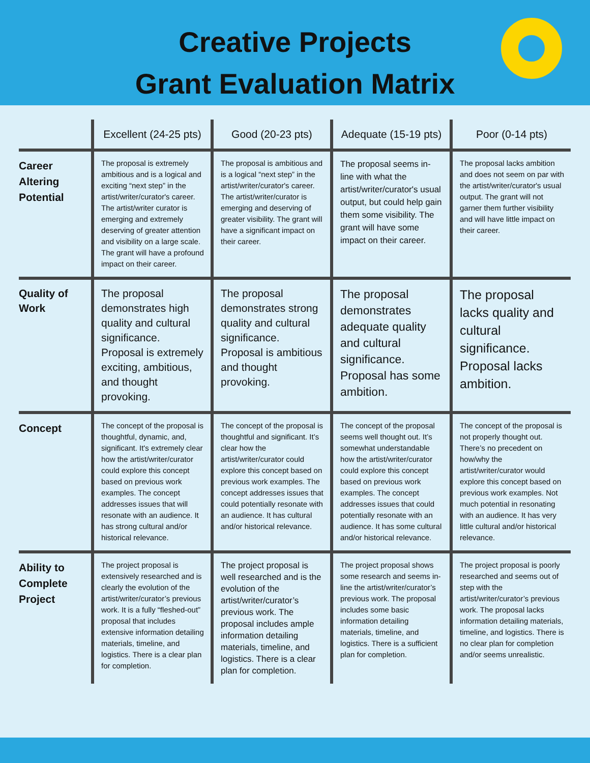Creative Projects
Grant Evaluation Matrix
| | Excellent (24-25 pts) | Good (20-23 pts) | Adequate (15-19 pts) | Poor (0-14 pts) |
| --- | --- | --- | --- | --- |
| Career Altering Potential | The proposal is extremely ambitious and is a logical and exciting “next step” in the artist/writer/curator's career. The artist/writer curator is emerging and extremely deserving of greater attention and visibility on a large scale. The grant will have a profound impact on their career. | The proposal is ambitious and is a logical “next step” in the artist/writer/curator's career. The artist/writer/curator is emerging and deserving of greater visibility. The grant will have a significant impact on their career. | The proposal seems in-line with what the artist/writer/curator's usual output, but could help gain them some visibility. The grant will have some impact on their career. | The proposal lacks ambition and does not seem on par with the artist/writer/curator's usual output. The grant will not garner them further visibility and will have little impact on their career. |
| Quality of Work | The proposal demonstrates high quality and cultural significance. Proposal is extremely exciting, ambitious, and thought provoking. | The proposal demonstrates strong quality and cultural significance. Proposal is ambitious and thought provoking. | The proposal demonstrates adequate quality and cultural significance. Proposal has some ambition. | The proposal lacks quality and cultural significance. Proposal lacks ambition. |
| Concept | The concept of the proposal is thoughtful, dynamic, and, significant. It's extremely clear how the artist/writer/curator could explore this concept based on previous work examples. The concept addresses issues that will resonate with an audience. It has strong cultural and/or historical relevance. | The concept of the proposal is thoughtful and significant. It’s clear how the artist/writer/curator could explore this concept based on previous work examples. The concept addresses issues that could potentially resonate with an audience. It has cultural and/or historical relevance. | The concept of the proposal seems well thought out. It’s somewhat understandable how the artist/writer/curator could explore this concept based on previous work examples. The concept addresses issues that could potentially resonate with an audience. It has some cultural and/or historical relevance. | The concept of the proposal is not properly thought out. There’s no precedent on how/why the artist/writer/curator would explore this concept based on previous work examples. Not much potential in resonating with an audience. It has very little cultural and/or historical relevance. |
| Ability to Complete Project | The project proposal is extensively researched and is clearly the evolution of the artist/writer/curator’s previous work. It is a fully “fleshed-out” proposal that includes extensive information detailing materials, timeline, and logistics. There is a clear plan for completion. | The project proposal is well researched and is the evolution of the artist/writer/curator’s previous work. The proposal includes ample information detailing materials, timeline, and logistics. There is a clear plan for completion. | The project proposal shows some research and seems in-line the artist/writer/curator’s previous work. The proposal includes some basic information detailing materials, timeline, and logistics. There is a sufficient plan for completion. | The project proposal is poorly researched and seems out of step with the artist/writer/curator’s previous work. The proposal lacks information detailing materials, timeline, and logistics. There is no clear plan for completion and/or seems unrealistic. |